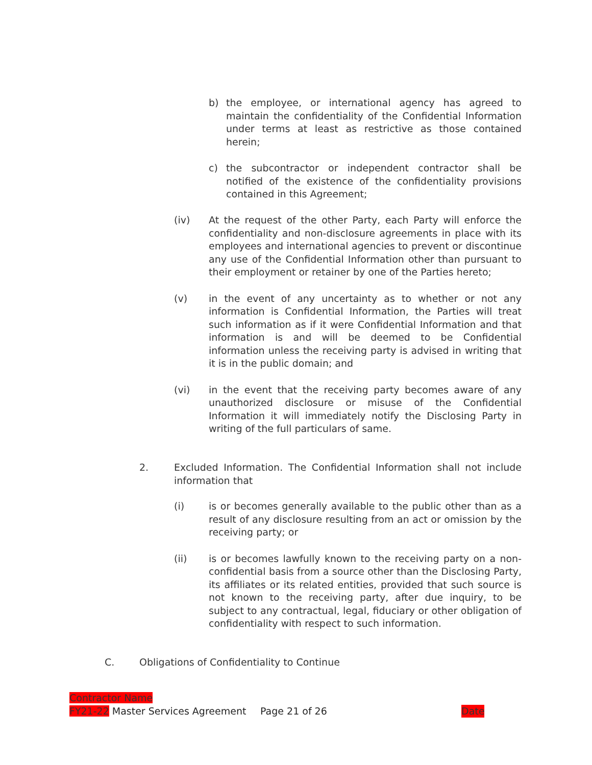b) the employee, or international agency has agreed to maintain the confidentiality of the Confidential Information under terms at least as restrictive as those contained herein;
c) the subcontractor or independent contractor shall be notified of the existence of the confidentiality provisions contained in this Agreement;
(iv) At the request of the other Party, each Party will enforce the confidentiality and non-disclosure agreements in place with its employees and international agencies to prevent or discontinue any use of the Confidential Information other than pursuant to their employment or retainer by one of the Parties hereto;
(v) in the event of any uncertainty as to whether or not any information is Confidential Information, the Parties will treat such information as if it were Confidential Information and that information is and will be deemed to be Confidential information unless the receiving party is advised in writing that it is in the public domain; and
(vi) in the event that the receiving party becomes aware of any unauthorized disclosure or misuse of the Confidential Information it will immediately notify the Disclosing Party in writing of the full particulars of same.
2. Excluded Information. The Confidential Information shall not include information that
(i) is or becomes generally available to the public other than as a result of any disclosure resulting from an act or omission by the receiving party; or
(ii) is or becomes lawfully known to the receiving party on a non-confidential basis from a source other than the Disclosing Party, its affiliates or its related entities, provided that such source is not known to the receiving party, after due inquiry, to be subject to any contractual, legal, fiduciary or other obligation of confidentiality with respect to such information.
C. Obligations of Confidentiality to Continue
Contractor Name
FY21-22 Master Services Agreement Page 21 of 26 Date